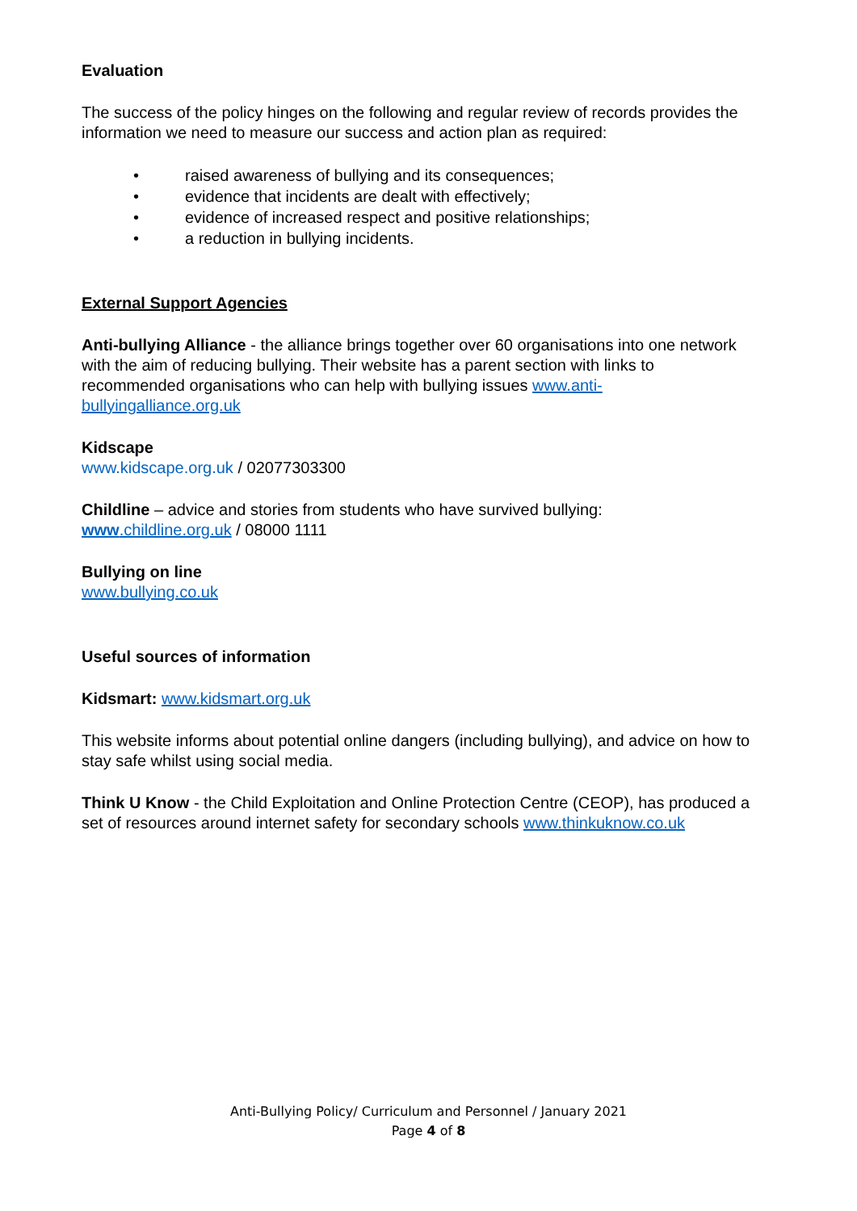Evaluation
The success of the policy hinges on the following and regular review of records provides the information we need to measure our success and action plan as required:
• raised awareness of bullying and its consequences;
• evidence that incidents are dealt with effectively;
• evidence of increased respect and positive relationships;
• a reduction in bullying incidents.
External Support Agencies
Anti-bullying Alliance - the alliance brings together over 60 organisations into one network with the aim of reducing bullying. Their website has a parent section with links to recommended organisations who can help with bullying issues www.anti-bullyingalliance.org.uk
Kidscape
www.kidscape.org.uk / 02077303300
Childline – advice and stories from students who have survived bullying:
www.childline.org.uk / 08000 1111
Bullying on line
www.bullying.co.uk
Useful sources of information
Kidsmart: www.kidsmart.org.uk
This website informs about potential online dangers (including bullying), and advice on how to stay safe whilst using social media.
Think U Know - the Child Exploitation and Online Protection Centre (CEOP), has produced a set of resources around internet safety for secondary schools www.thinkuknow.co.uk
Anti-Bullying Policy/ Curriculum and Personnel / January 2021
Page 4 of 8